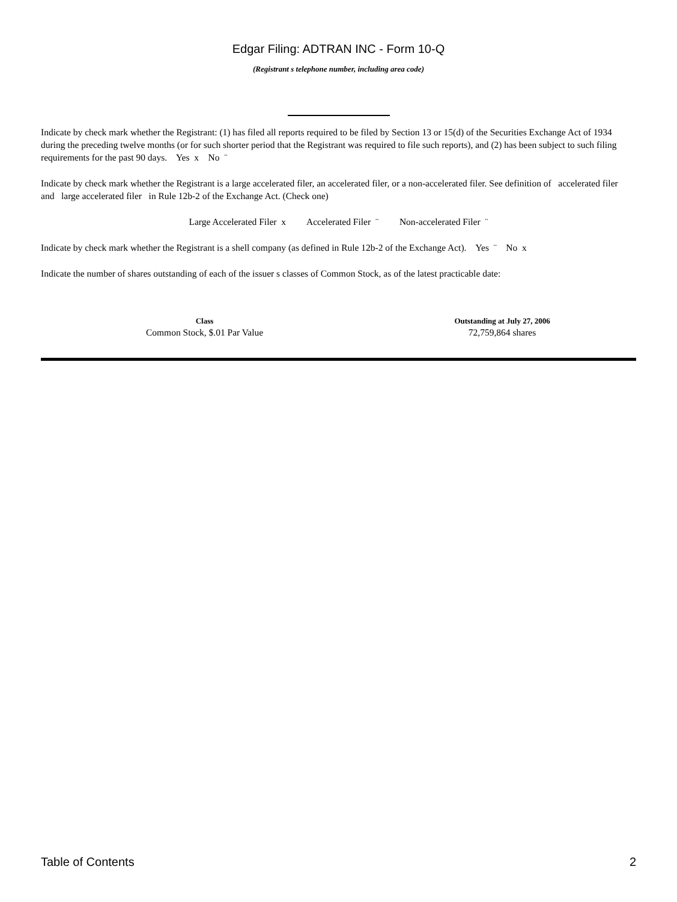Edgar Filing: ADTRAN INC - Form 10-Q
(Registrant s telephone number, including area code)
Indicate by check mark whether the Registrant: (1) has filed all reports required to be filed by Section 13 or 15(d) of the Securities Exchange Act of 1934 during the preceding twelve months (or for such shorter period that the Registrant was required to file such reports), and (2) has been subject to such filing requirements for the past 90 days. Yes x No ¨
Indicate by check mark whether the Registrant is a large accelerated filer, an accelerated filer, or a non-accelerated filer. See definition of accelerated filer and large accelerated filer in Rule 12b-2 of the Exchange Act. (Check one)
Large Accelerated Filer x Accelerated Filer ¨ Non-accelerated Filer ¨
Indicate by check mark whether the Registrant is a shell company (as defined in Rule 12b-2 of the Exchange Act). Yes ¨ No x
Indicate the number of shares outstanding of each of the issuer s classes of Common Stock, as of the latest practicable date:
| Class | Outstanding at July 27, 2006 |
| --- | --- |
| Common Stock, $.01 Par Value | 72,759,864 shares |
Table of Contents 2